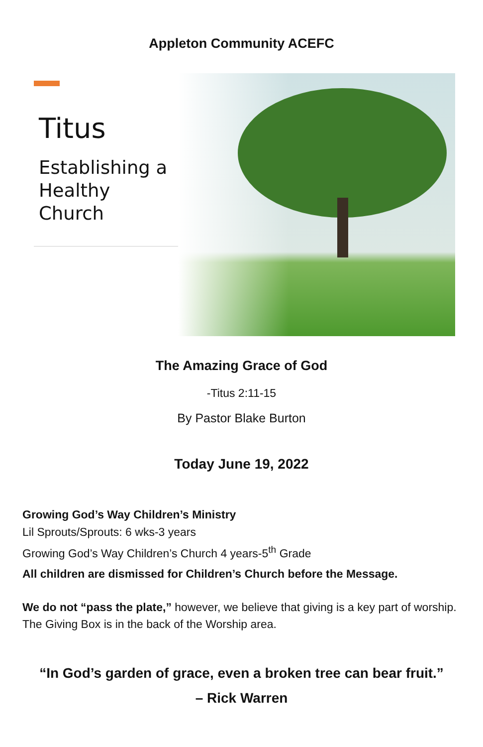Appleton Community ACEFC
Titus
Establishing a Healthy Church
The Amazing Grace of God
-Titus 2:11-15
By Pastor Blake Burton
Today June 19, 2022
Growing God’s Way Children’s Ministry
Lil Sprouts/Sprouts: 6 wks-3 years
Growing God’s Way Children’s Church 4 years-5<sup>th</sup> Grade
All children are dismissed for Children’s Church before the Message.
We do not “pass the plate,” however, we believe that giving is a key part of worship. The Giving Box is in the back of the Worship area.
“In God’s garden of grace, even a broken tree can bear fruit.”
– Rick Warren